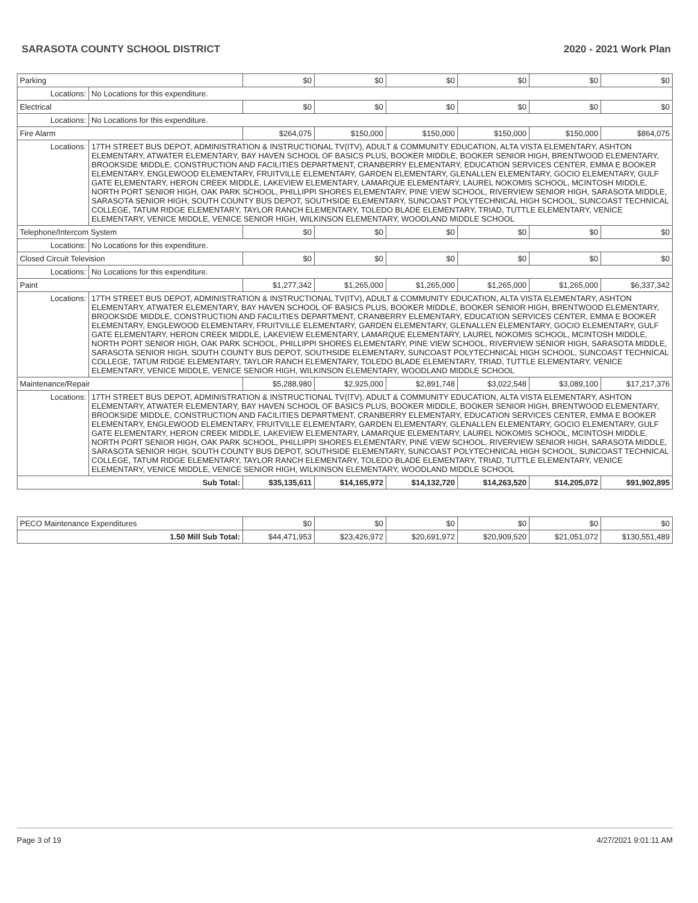SARASOTA COUNTY SCHOOL DISTRICT 2020 - 2021 Work Plan
| Parking | | $0 | $0 | $0 | $0 | $0 | $0 |
| Locations: | No Locations for this expenditure. | | | | | | |
| Electrical | | $0 | $0 | $0 | $0 | $0 | $0 |
| Locations: | No Locations for this expenditure. | | | | | | |
| Fire Alarm | | $264,075 | $150,000 | $150,000 | $150,000 | $150,000 | $864,075 |
| Locations: | 17TH STREET BUS DEPOT, ADMINISTRATION & INSTRUCTIONAL TV(ITV), ADULT & COMMUNITY EDUCATION, ALTA VISTA ELEMENTARY, ASHTON ELEMENTARY, ATWATER ELEMENTARY, BAY HAVEN SCHOOL OF BASICS PLUS, BOOKER MIDDLE, BOOKER SENIOR HIGH, BRENTWOOD ELEMENTARY, BROOKSIDE MIDDLE, CONSTRUCTION AND FACILITIES DEPARTMENT, CRANBERRY ELEMENTARY, EDUCATION SERVICES CENTER, EMMA E BOOKER ELEMENTARY, ENGLEWOOD ELEMENTARY, FRUITVILLE ELEMENTARY, GARDEN ELEMENTARY, GLENALLEN ELEMENTARY, GOCIO ELEMENTARY, GULF GATE ELEMENTARY, HERON CREEK MIDDLE, LAKEVIEW ELEMENTARY, LAMARQUE ELEMENTARY, LAUREL NOKOMIS SCHOOL, MCINTOSH MIDDLE, NORTH PORT SENIOR HIGH, OAK PARK SCHOOL, PHILLIPPI SHORES ELEMENTARY, PINE VIEW SCHOOL, RIVERVIEW SENIOR HIGH, SARASOTA MIDDLE, SARASOTA SENIOR HIGH, SOUTH COUNTY BUS DEPOT, SOUTHSIDE ELEMENTARY, SUNCOAST POLYTECHNICAL HIGH SCHOOL, SUNCOAST TECHNICAL COLLEGE, TATUM RIDGE ELEMENTARY, TAYLOR RANCH ELEMENTARY, TOLEDO BLADE ELEMENTARY, TRIAD, TUTTLE ELEMENTARY, VENICE ELEMENTARY, VENICE MIDDLE, VENICE SENIOR HIGH, WILKINSON ELEMENTARY, WOODLAND MIDDLE SCHOOL | | | | | | |
| Telephone/Intercom System | | $0 | $0 | $0 | $0 | $0 | $0 |
| Locations: | No Locations for this expenditure. | | | | | | |
| Closed Circuit Television | | $0 | $0 | $0 | $0 | $0 | $0 |
| Locations: | No Locations for this expenditure. | | | | | | |
| Paint | | $1,277,342 | $1,265,000 | $1,265,000 | $1,265,000 | $1,265,000 | $6,337,342 |
| Locations: | 17TH STREET BUS DEPOT, ADMINISTRATION & INSTRUCTIONAL TV(ITV), ADULT & COMMUNITY EDUCATION, ALTA VISTA ELEMENTARY, ASHTON ELEMENTARY, ATWATER ELEMENTARY, BAY HAVEN SCHOOL OF BASICS PLUS, BOOKER MIDDLE, BOOKER SENIOR HIGH, BRENTWOOD ELEMENTARY, BROOKSIDE MIDDLE, CONSTRUCTION AND FACILITIES DEPARTMENT, CRANBERRY ELEMENTARY, EDUCATION SERVICES CENTER, EMMA E BOOKER ELEMENTARY, ENGLEWOOD ELEMENTARY, FRUITVILLE ELEMENTARY, GARDEN ELEMENTARY, GLENALLEN ELEMENTARY, GOCIO ELEMENTARY, GULF GATE ELEMENTARY, HERON CREEK MIDDLE, LAKEVIEW ELEMENTARY, LAMARQUE ELEMENTARY, LAUREL NOKOMIS SCHOOL, MCINTOSH MIDDLE, NORTH PORT SENIOR HIGH, OAK PARK SCHOOL, PHILLIPPI SHORES ELEMENTARY, PINE VIEW SCHOOL, RIVERVIEW SENIOR HIGH, SARASOTA MIDDLE, SARASOTA SENIOR HIGH, SOUTH COUNTY BUS DEPOT, SOUTHSIDE ELEMENTARY, SUNCOAST POLYTECHNICAL HIGH SCHOOL, SUNCOAST TECHNICAL COLLEGE, TATUM RIDGE ELEMENTARY, TAYLOR RANCH ELEMENTARY, TOLEDO BLADE ELEMENTARY, TRIAD, TUTTLE ELEMENTARY, VENICE ELEMENTARY, VENICE MIDDLE, VENICE SENIOR HIGH, WILKINSON ELEMENTARY, WOODLAND MIDDLE SCHOOL | | | | | | |
| Maintenance/Repair | | $5,288,980 | $2,925,000 | $2,891,748 | $3,022,548 | $3,089,100 | $17,217,376 |
| Locations: | 17TH STREET BUS DEPOT, ADMINISTRATION & INSTRUCTIONAL TV(ITV), ADULT & COMMUNITY EDUCATION, ALTA VISTA ELEMENTARY, ASHTON ELEMENTARY, ATWATER ELEMENTARY, BAY HAVEN SCHOOL OF BASICS PLUS, BOOKER MIDDLE, BOOKER SENIOR HIGH, BRENTWOOD ELEMENTARY, BROOKSIDE MIDDLE, CONSTRUCTION AND FACILITIES DEPARTMENT, CRANBERRY ELEMENTARY, EDUCATION SERVICES CENTER, EMMA E BOOKER ELEMENTARY, ENGLEWOOD ELEMENTARY, FRUITVILLE ELEMENTARY, GARDEN ELEMENTARY, GLENALLEN ELEMENTARY, GOCIO ELEMENTARY, GULF GATE ELEMENTARY, HERON CREEK MIDDLE, LAKEVIEW ELEMENTARY, LAMARQUE ELEMENTARY, LAUREL NOKOMIS SCHOOL, MCINTOSH MIDDLE, NORTH PORT SENIOR HIGH, OAK PARK SCHOOL, PHILLIPPI SHORES ELEMENTARY, PINE VIEW SCHOOL, RIVERVIEW SENIOR HIGH, SARASOTA MIDDLE, SARASOTA SENIOR HIGH, SOUTH COUNTY BUS DEPOT, SOUTHSIDE ELEMENTARY, SUNCOAST POLYTECHNICAL HIGH SCHOOL, SUNCOAST TECHNICAL COLLEGE, TATUM RIDGE ELEMENTARY, TAYLOR RANCH ELEMENTARY, TOLEDO BLADE ELEMENTARY, TRIAD, TUTTLE ELEMENTARY, VENICE ELEMENTARY, VENICE MIDDLE, VENICE SENIOR HIGH, WILKINSON ELEMENTARY, WOODLAND MIDDLE SCHOOL | | | | | | |
| Sub Total: | | $35,135,611 | $14,165,972 | $14,132,720 | $14,263,520 | $14,205,072 | $91,902,895 |
| PECO Maintenance Expenditures | $0 | $0 | $0 | $0 | $0 | $0 |
| 1.50 Mill Sub Total: | $44,471,953 | $23,426,972 | $20,691,972 | $20,909,520 | $21,051,072 | $130,551,489 |
Page 3 of 19 4/27/2021 9:01:11 AM